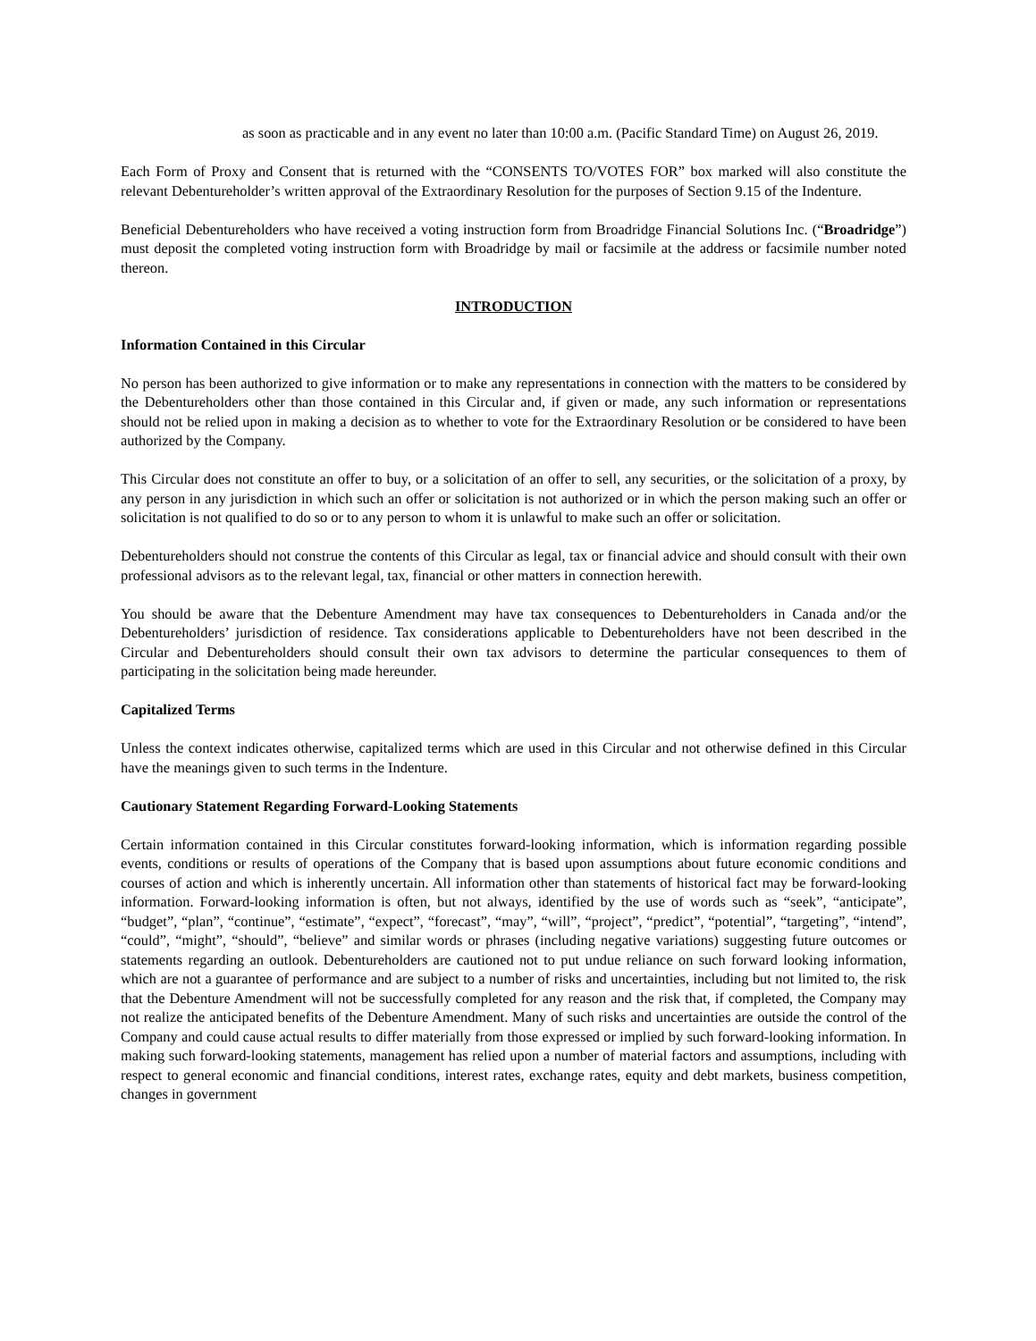as soon as practicable and in any event no later than 10:00 a.m. (Pacific Standard Time) on August 26, 2019.
Each Form of Proxy and Consent that is returned with the “CONSENTS TO/VOTES FOR” box marked will also constitute the relevant Debentureholder’s written approval of the Extraordinary Resolution for the purposes of Section 9.15 of the Indenture.
Beneficial Debentureholders who have received a voting instruction form from Broadridge Financial Solutions Inc. (“Broadridge”) must deposit the completed voting instruction form with Broadridge by mail or facsimile at the address or facsimile number noted thereon.
INTRODUCTION
Information Contained in this Circular
No person has been authorized to give information or to make any representations in connection with the matters to be considered by the Debentureholders other than those contained in this Circular and, if given or made, any such information or representations should not be relied upon in making a decision as to whether to vote for the Extraordinary Resolution or be considered to have been authorized by the Company.
This Circular does not constitute an offer to buy, or a solicitation of an offer to sell, any securities, or the solicitation of a proxy, by any person in any jurisdiction in which such an offer or solicitation is not authorized or in which the person making such an offer or solicitation is not qualified to do so or to any person to whom it is unlawful to make such an offer or solicitation.
Debentureholders should not construe the contents of this Circular as legal, tax or financial advice and should consult with their own professional advisors as to the relevant legal, tax, financial or other matters in connection herewith.
You should be aware that the Debenture Amendment may have tax consequences to Debentureholders in Canada and/or the Debentureholders’ jurisdiction of residence. Tax considerations applicable to Debentureholders have not been described in the Circular and Debentureholders should consult their own tax advisors to determine the particular consequences to them of participating in the solicitation being made hereunder.
Capitalized Terms
Unless the context indicates otherwise, capitalized terms which are used in this Circular and not otherwise defined in this Circular have the meanings given to such terms in the Indenture.
Cautionary Statement Regarding Forward-Looking Statements
Certain information contained in this Circular constitutes forward-looking information, which is information regarding possible events, conditions or results of operations of the Company that is based upon assumptions about future economic conditions and courses of action and which is inherently uncertain. All information other than statements of historical fact may be forward-looking information. Forward-looking information is often, but not always, identified by the use of words such as “seek”, “anticipate”, “budget”, “plan”, “continue”, “estimate”, “expect”, “forecast”, “may”, “will”, “project”, “predict”, “potential”, “targeting”, “intend”, “could”, “might”, “should”, “believe” and similar words or phrases (including negative variations) suggesting future outcomes or statements regarding an outlook. Debentureholders are cautioned not to put undue reliance on such forward looking information, which are not a guarantee of performance and are subject to a number of risks and uncertainties, including but not limited to, the risk that the Debenture Amendment will not be successfully completed for any reason and the risk that, if completed, the Company may not realize the anticipated benefits of the Debenture Amendment. Many of such risks and uncertainties are outside the control of the Company and could cause actual results to differ materially from those expressed or implied by such forward-looking information. In making such forward-looking statements, management has relied upon a number of material factors and assumptions, including with respect to general economic and financial conditions, interest rates, exchange rates, equity and debt markets, business competition, changes in government